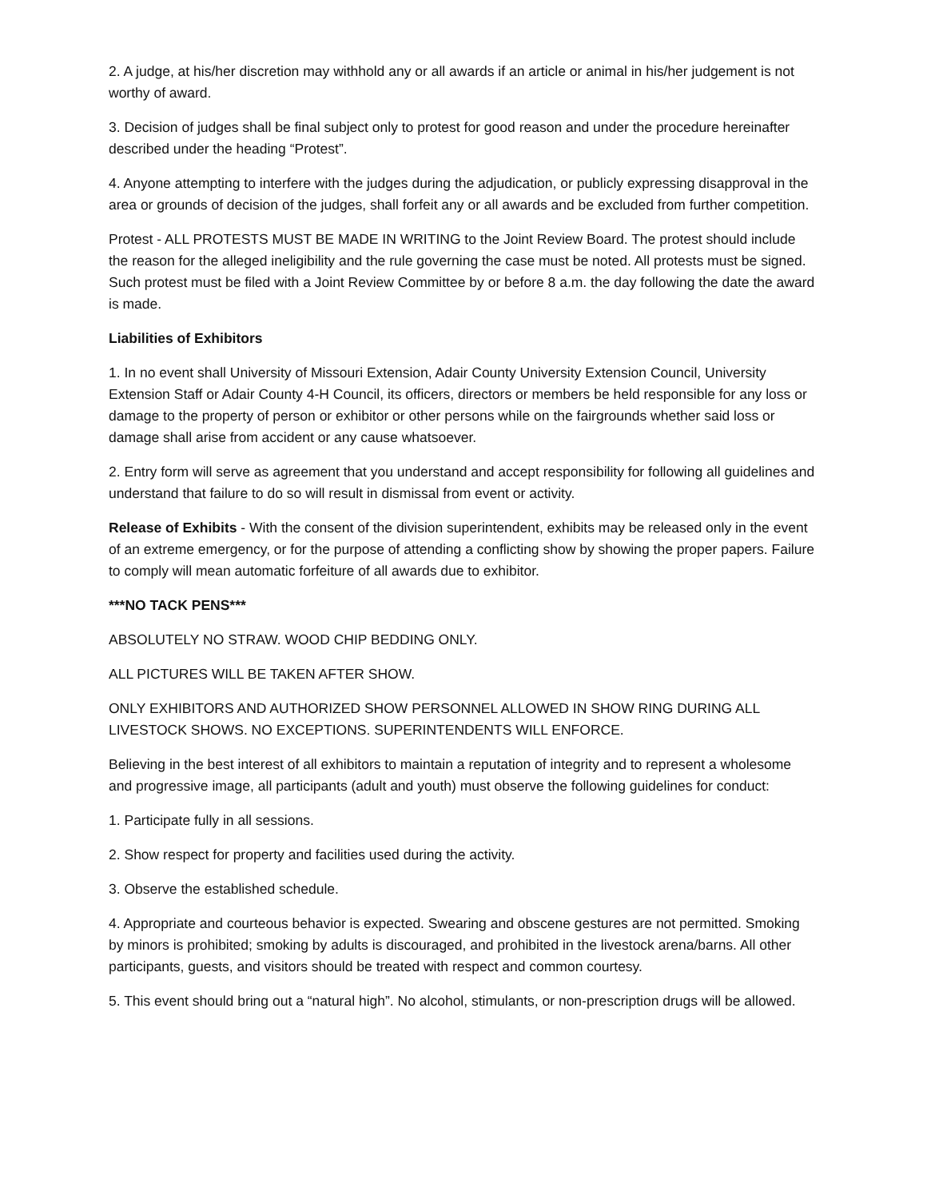2. A judge, at his/her discretion may withhold any or all awards if an article or animal in his/her judgement is not worthy of award.
3. Decision of judges shall be final subject only to protest for good reason and under the procedure hereinafter described under the heading “Protest”.
4. Anyone attempting to interfere with the judges during the adjudication, or publicly expressing disapproval in the area or grounds of decision of the judges, shall forfeit any or all awards and be excluded from further competition.
Protest - ALL PROTESTS MUST BE MADE IN WRITING to the Joint Review Board. The protest should include the reason for the alleged ineligibility and the rule governing the case must be noted. All protests must be signed. Such protest must be filed with a Joint Review Committee by or before 8 a.m. the day following the date the award is made.
Liabilities of Exhibitors
1. In no event shall University of Missouri Extension, Adair County University Extension Council, University Extension Staff or Adair County 4-H Council, its officers, directors or members be held responsible for any loss or damage to the property of person or exhibitor or other persons while on the fairgrounds whether said loss or damage shall arise from accident or any cause whatsoever.
2. Entry form will serve as agreement that you understand and accept responsibility for following all guidelines and understand that failure to do so will result in dismissal from event or activity.
Release of Exhibits - With the consent of the division superintendent, exhibits may be released only in the event of an extreme emergency, or for the purpose of attending a conflicting show by showing the proper papers. Failure to comply will mean automatic forfeiture of all awards due to exhibitor.
***NO TACK PENS***
ABSOLUTELY NO STRAW. WOOD CHIP BEDDING ONLY.
ALL PICTURES WILL BE TAKEN AFTER SHOW.
ONLY EXHIBITORS AND AUTHORIZED SHOW PERSONNEL ALLOWED IN SHOW RING DURING ALL LIVESTOCK SHOWS. NO EXCEPTIONS. SUPERINTENDENTS WILL ENFORCE.
Believing in the best interest of all exhibitors to maintain a reputation of integrity and to represent a wholesome and progressive image, all participants (adult and youth) must observe the following guidelines for conduct:
1. Participate fully in all sessions.
2. Show respect for property and facilities used during the activity.
3. Observe the established schedule.
4. Appropriate and courteous behavior is expected. Swearing and obscene gestures are not permitted. Smoking by minors is prohibited; smoking by adults is discouraged, and prohibited in the livestock arena/barns. All other participants, guests, and visitors should be treated with respect and common courtesy.
5. This event should bring out a “natural high”. No alcohol, stimulants, or non-prescription drugs will be allowed.